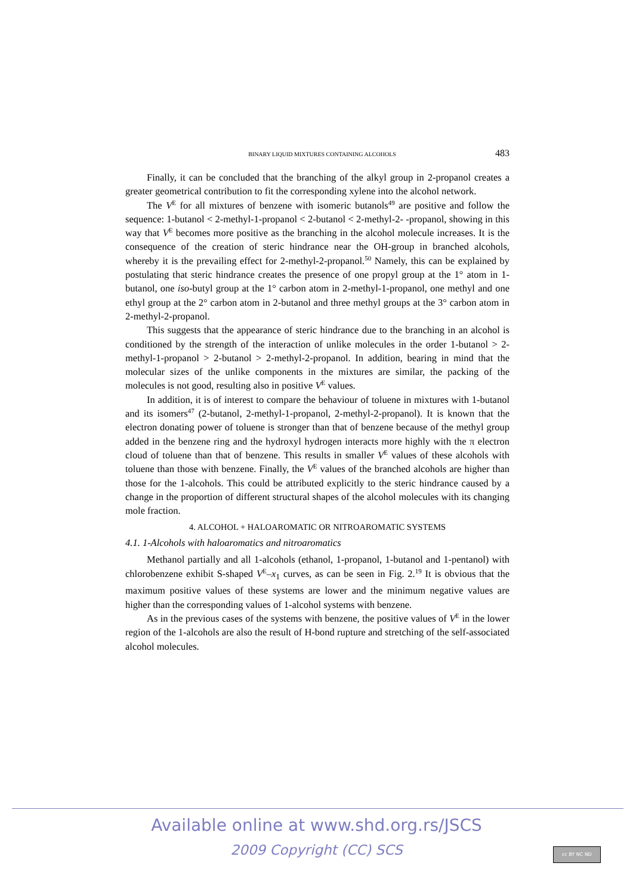BINARY LIQUID MIXTURES CONTAINING ALCOHOLS 483
Finally, it can be concluded that the branching of the alkyl group in 2-pro­panol creates a greater geometrical contribution to fit the corresponding xylene into the alcohol network.
The V<sup>E</sup> for all mixtures of benzene with isomeric butanols<sup>49</sup> are positive and follow the sequence: 1-butanol < 2-methyl-1-propanol < 2-butanol < 2-methyl-2- -propanol, showing in this way that V<sup>E</sup> becomes more positive as the branching in the alcohol molecule increases. It is the consequence of the creation of steric hindrance near the OH-group in branched alcohols, whereby it is the prevailing effect for 2-methyl-2-propanol.<sup>50</sup> Namely, this can be explained by postulating that steric hindrance creates the presence of one propyl group at the 1° atom in 1-butanol, one iso-butyl group at the 1° carbon atom in 2-methyl-1-propanol, one methyl and one ethyl group at the 2° carbon atom in 2-butanol and three methyl groups at the 3° carbon atom in 2-methyl-2-propanol.
This suggests that the appearance of steric hindrance due to the branching in an alcohol is conditioned by the strength of the interaction of unlike molecules in the order 1-butanol > 2-methyl-1-propanol > 2-butanol > 2-methyl-2-propanol. In addition, bearing in mind that the molecular sizes of the unlike components in the mixtures are similar, the packing of the molecules is not good, resulting also in positive V<sup>E</sup> values.
In addition, it is of interest to compare the behaviour of toluene in mixtures with 1-butanol and its isomers<sup>47</sup> (2-butanol, 2-methyl-1-propanol, 2-methyl-2-pro­panol). It is known that the electron donating power of toluene is stronger than that of benzene because of the methyl group added in the benzene ring and the hydroxyl hydrogen interacts more highly with the π electron cloud of toluene than that of benzene. This results in smaller V<sup>E</sup> values of these alcohols with toluene than those with benzene. Finally, the V<sup>E</sup> values of the branched alcohols are higher than those for the 1-alcohols. This could be attributed explicitly to the steric hindrance caused by a change in the proportion of different structural shapes of the alcohol molecules with its changing mole fraction.
4. ALCOHOL + HALOAROMATIC OR NITROAROMATIC SYSTEMS
4.1. 1-Alcohols with haloaromatics and nitroaromatics
Methanol partially and all 1-alcohols (ethanol, 1-propanol, 1-butanol and 1-pentanol) with chlorobenzene exhibit S-shaped V<sup>E</sup>–x<sub>1</sub> curves, as can be seen in Fig. 2.<sup>19</sup> It is obvious that the maximum positive values of these systems are lower and the minimum negative values are higher than the corresponding values of 1-alcohol systems with benzene.
As in the previous cases of the systems with benzene, the positive values of V<sup>E</sup> in the lower region of the 1-alcohols are also the result of H-bond rupture and stretching of the self-associated alcohol molecules.
Available online at www.shd.org.rs/JSCS
2009 Copyright (CC) SCS cc BY NC ND